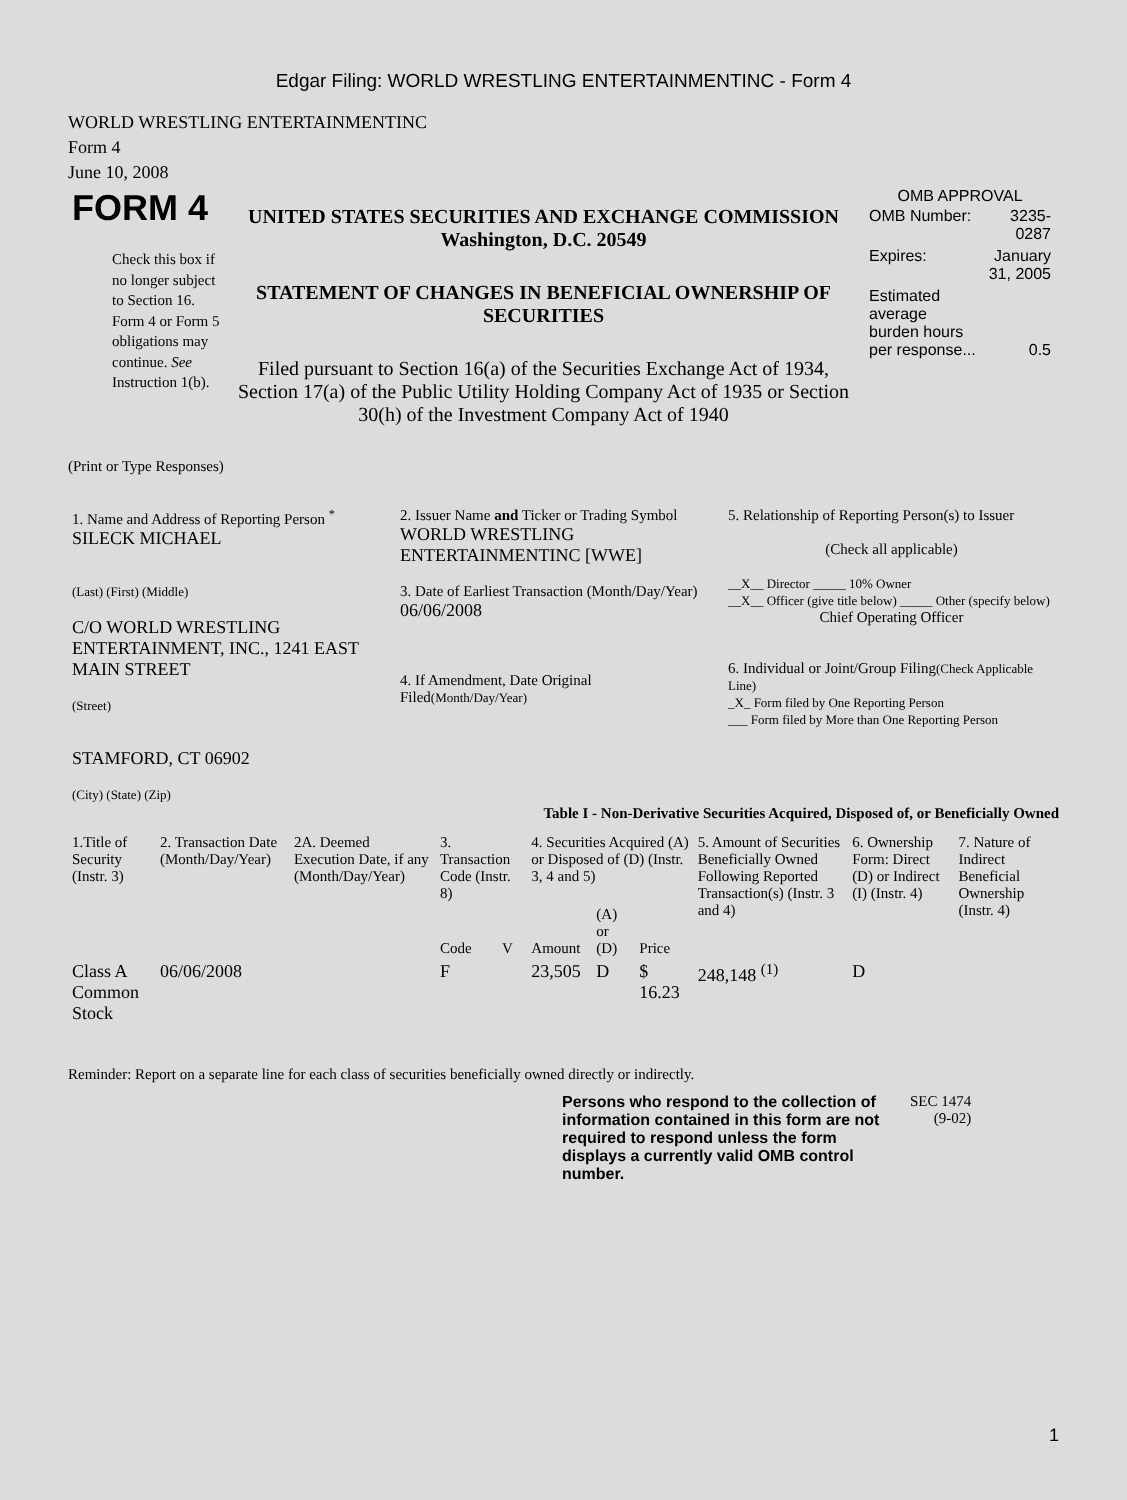Edgar Filing: WORLD WRESTLING ENTERTAINMENTINC - Form 4
WORLD WRESTLING ENTERTAINMENTINC
Form 4
June 10, 2008
| FORM 4 Check this box if no longer subject to Section 16. Form 4 or Form 5 obligations may continue. See Instruction 1(b). | UNITED STATES SECURITIES AND EXCHANGE COMMISSION Washington, D.C. 20549 STATEMENT OF CHANGES IN BENEFICIAL OWNERSHIP OF SECURITIES Filed pursuant to Section 16(a) of the Securities Exchange Act of 1934, Section 17(a) of the Public Utility Holding Company Act of 1935 or Section 30(h) of the Investment Company Act of 1940 | OMB APPROVAL / OMB Number: / 3235-0287 / / Expires: / January 31, 2005 / / Estimated average burden hours per response... / 0.5 / |
(Print or Type Responses)
| 1. Name and Address of Reporting Person <sup>*</sup> SILECK MICHAEL (Last) (First) (Middle) C/O WORLD WRESTLING ENTERTAINMENT, INC., 1241 EAST MAIN STREET (Street) STAMFORD, CT 06902 (City) (State) (Zip) | 2. Issuer Name and Ticker or Trading Symbol WORLD WRESTLING ENTERTAINMENTINC [WWE] 3. Date of Earliest Transaction (Month/Day/Year) 06/06/2008 4. If Amendment, Date Original Filed (Month/Day/Year) | 5. Relationship of Reporting Person(s) to Issuer (Check all applicable) __X__ Director _____ 10% Owner __X__ Officer (give title below) _____ Other (specify below) Chief Operating Officer 6. Individual or Joint/Group Filing (Check Applicable Line) _X_ Form filed by One Reporting Person ___ Form filed by More than One Reporting Person |
Table I - Non-Derivative Securities Acquired, Disposed of, or Beneficially Owned
| 1.Title of Security (Instr. 3) | 2. Transaction Date (Month/Day/Year) | 2A. Deemed Execution Date, if any (Month/Day/Year) | 3. Transaction Code (Instr. 8) | | 4. Securities Acquired (A) or Disposed of (D) (Instr. 3, 4 and 5) | | | 5. Amount of Securities Beneficially Owned Following Reported Transaction(s) (Instr. 3 and 4) | 6. Ownership Form: Direct (D) or Indirect (I) (Instr. 4) | 7. Nature of Indirect Beneficial Ownership (Instr. 4) |
| --- | --- | --- | --- | --- | --- | --- | --- | --- | --- | --- |
| | | | Code | V | Amount | (A) or (D) | Price | | | |
| Class A Common Stock | 06/06/2008 | | F | | 23,505 | D | $ 16.23 | 248,148 <sup>(1)</sup> | D | |
Reminder: Report on a separate line for each class of securities beneficially owned directly or indirectly.
| Persons who respond to the collection of information contained in this form are not required to respond unless the form displays a currently valid OMB control number. | SEC 1474 (9-02) |
1